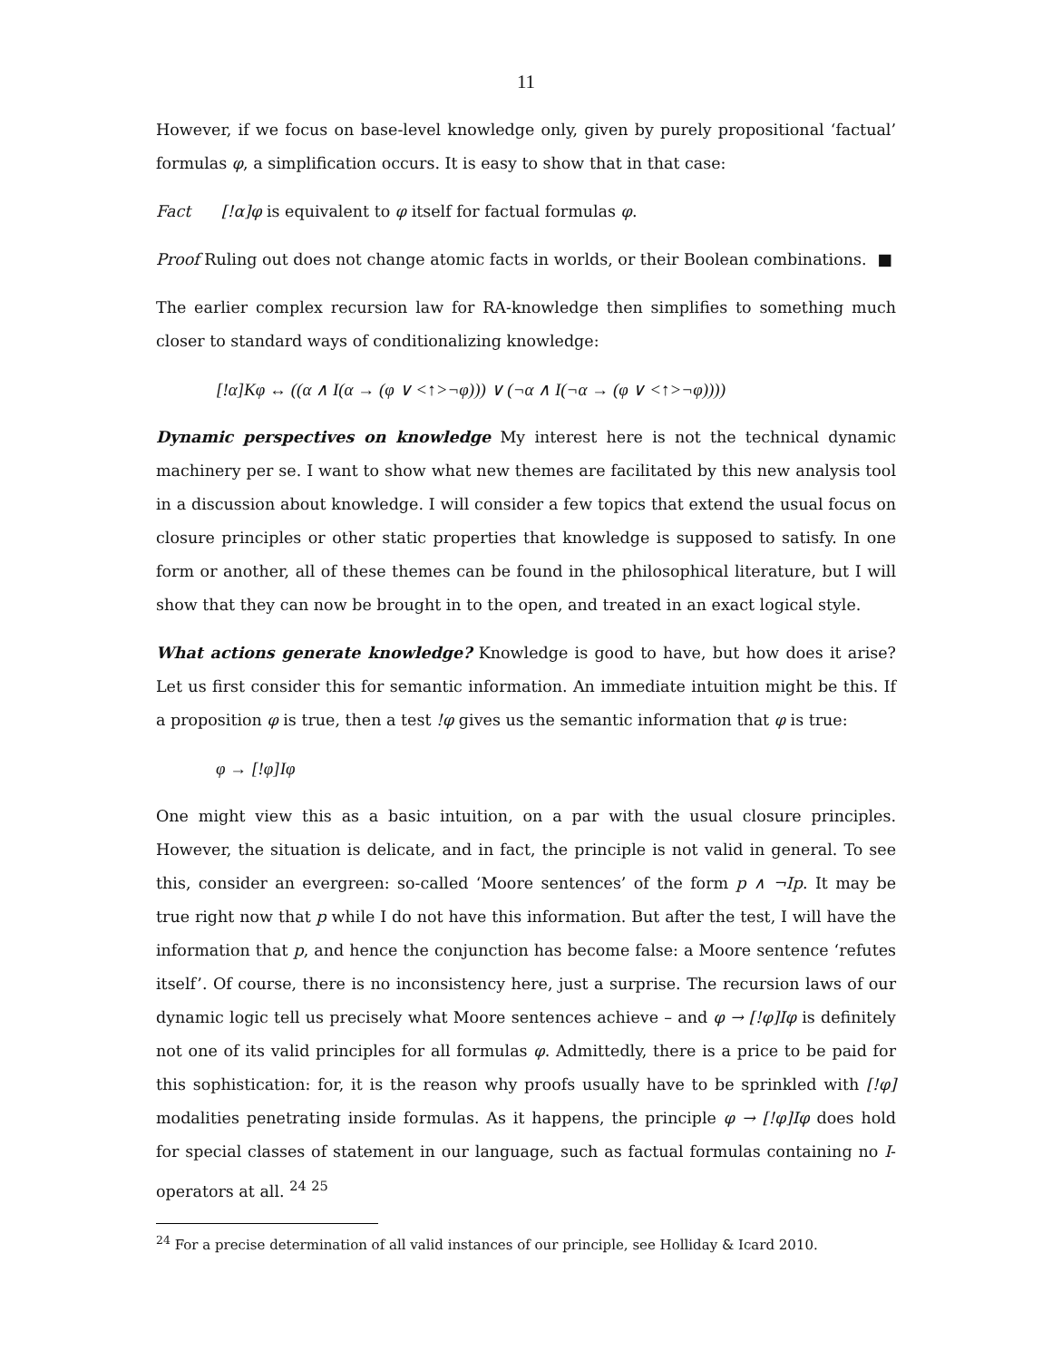11
However, if we focus on base-level knowledge only, given by purely propositional ‘factual’ formulas φ, a simplification occurs. It is easy to show that in that case:
Fact [!α]φ is equivalent to φ itself for factual formulas φ.
Proof Ruling out does not change atomic facts in worlds, or their Boolean combinations. ■
The earlier complex recursion law for RA-knowledge then simplifies to something much closer to standard ways of conditionalizing knowledge:
[!α]Kφ ↔ ((α ∧ I(α → (φ ∨ <↑>¬φ))) ∨ (¬α ∧ I(¬α → (φ ∨ <↑>¬φ))))
Dynamic perspectives on knowledge My interest here is not the technical dynamic machinery per se. I want to show what new themes are facilitated by this new analysis tool in a discussion about knowledge. I will consider a few topics that extend the usual focus on closure principles or other static properties that knowledge is supposed to satisfy. In one form or another, all of these themes can be found in the philosophical literature, but I will show that they can now be brought in to the open, and treated in an exact logical style.
What actions generate knowledge? Knowledge is good to have, but how does it arise? Let us first consider this for semantic information. An immediate intuition might be this. If a proposition φ is true, then a test !φ gives us the semantic information that φ is true:
φ → [!φ]Iφ
One might view this as a basic intuition, on a par with the usual closure principles. However, the situation is delicate, and in fact, the principle is not valid in general. To see this, consider an evergreen: so-called ‘Moore sentences’ of the form p ∧ ¬Ip. It may be true right now that p while I do not have this information. But after the test, I will have the information that p, and hence the conjunction has become false: a Moore sentence ‘refutes itself’. Of course, there is no inconsistency here, just a surprise. The recursion laws of our dynamic logic tell us precisely what Moore sentences achieve – and φ → [!φ]Iφ is definitely not one of its valid principles for all formulas φ. Admittedly, there is a price to be paid for this sophistication: for, it is the reason why proofs usually have to be sprinkled with [!φ] modalities penetrating inside formulas. As it happens, the principle φ → [!φ]Iφ does hold for special classes of statement in our language, such as factual formulas containing no I-operators at all. <sup>24</sup> <sup>25</sup>
<sup>24</sup> For a precise determination of all valid instances of our principle, see Holliday & Icard 2010.